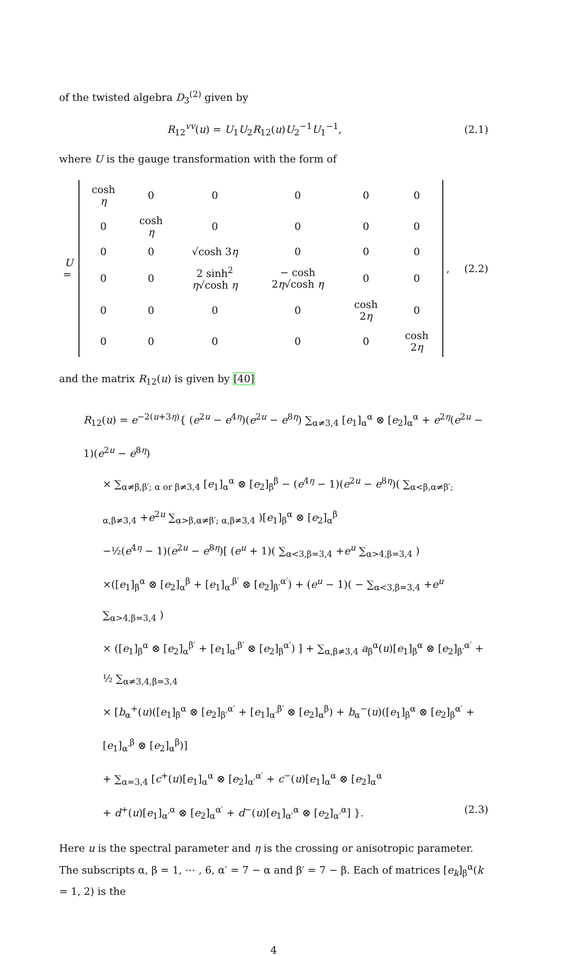of the twisted algebra D<sub>3</sub><sup>(2)</sup> given by
R<sub>12</sub><sup>vv</sup>(u) = U<sub>1</sub>U<sub>2</sub>R<sub>12</sub>(u)U<sub>2</sub><sup>−1</sup>U<sub>1</sub><sup>−1</sup>, (2.1)
where U is the gauge transformation with the form of
U =
| cosh η | 0 | 0 | 0 | 0 | 0 |
| 0 | cosh η | 0 | 0 | 0 | 0 |
| 0 | 0 | √cosh 3 η | 0 | 0 | 0 |
| 0 | 0 | 2 sinh<sup>2</sup> η √cosh η | − cosh 2 η √cosh η | 0 | 0 |
| 0 | 0 | 0 | 0 | cosh 2 η | 0 |
| 0 | 0 | 0 | 0 | 0 | cosh 2 η |
,
(2.2)
and the matrix R<sub>12</sub>(u) is given by [40]
R<sub>12</sub>(u) = e<sup>−2(u+3η)</sup>{ (e<sup>2u</sup> − e<sup>4η</sup>)(e<sup>2u</sup> − e<sup>8η</sup>) ∑<sub>α≠3,4</sub> [e<sub>1</sub>]<sub>α</sub><sup>α</sup> ⊗ [e<sub>2</sub>]<sub>α</sub><sup>α</sup> + e<sup>2η</sup>(e<sup>2u</sup> − 1)(e<sup>2u</sup> − e<sup>8η</sup>)
× ∑<sub>α≠β,β′; α or β≠3,4</sub> [e<sub>1</sub>]<sub>α</sub><sup>α</sup> ⊗ [e<sub>2</sub>]<sub>β</sub><sup>β</sup> − (e<sup>4η</sup> − 1)(e<sup>2u</sup> − e<sup>8η</sup>)( ∑<sub>α<β,α≠β′; α,β≠3,4</sub> +e<sup>2u</sup> ∑<sub>α>β,α≠β′; α,β≠3,4</sub> )[e<sub>1</sub>]<sub>β</sub><sup>α</sup> ⊗ [e<sub>2</sub>]<sub>α</sub><sup>β</sup>
−½(e<sup>4η</sup> − 1)(e<sup>2u</sup> − e<sup>8η</sup>)[ (e<sup>u</sup> + 1)( ∑<sub>α<3,β=3,4</sub> +e<sup>u</sup> ∑<sub>α>4,β=3,4</sub> )
×([e<sub>1</sub>]<sub>β</sub><sup>α</sup> ⊗ [e<sub>2</sub>]<sub>α</sub><sup>β</sup> + [e<sub>1</sub>]<sub>α′</sub><sup>β′</sup> ⊗ [e<sub>2</sub>]<sub>β′</sub><sup>α′</sup>) + (e<sup>u</sup> − 1)( − ∑<sub>α<3,β=3,4</sub> +e<sup>u</sup> ∑<sub>α>4,β=3,4</sub> )
× ([e<sub>1</sub>]<sub>β</sub><sup>α</sup> ⊗ [e<sub>2</sub>]<sub>α</sub><sup>β′</sup> + [e<sub>1</sub>]<sub>α′</sub><sup>β′</sup> ⊗ [e<sub>2</sub>]<sub>β</sub><sup>α′</sup>) ] + ∑<sub>α,β≠3,4</sub> a<sub>β</sub><sup>α</sup>(u)[e<sub>1</sub>]<sub>β</sub><sup>α</sup> ⊗ [e<sub>2</sub>]<sub>β′</sub><sup>α′</sup> + ½ ∑<sub>α≠3,4,β=3,4</sub>
× [b<sub>α</sub><sup>+</sup>(u)([e<sub>1</sub>]<sub>β</sub><sup>α</sup> ⊗ [e<sub>2</sub>]<sub>β′</sub><sup>α′</sup> + [e<sub>1</sub>]<sub>α′</sub><sup>β′</sup> ⊗ [e<sub>2</sub>]<sub>α</sub><sup>β</sup>) + b<sub>α</sub><sup>−</sup>(u)([e<sub>1</sub>]<sub>β</sub><sup>α</sup> ⊗ [e<sub>2</sub>]<sub>β</sub><sup>α′</sup> + [e<sub>1</sub>]<sub>α′</sub><sup>β</sup> ⊗ [e<sub>2</sub>]<sub>α</sub><sup>β</sup>)]
+ ∑<sub>α=3,4</sub> [c<sup>+</sup>(u)[e<sub>1</sub>]<sub>α</sub><sup>α</sup> ⊗ [e<sub>2</sub>]<sub>α′</sub><sup>α′</sup> + c<sup>−</sup>(u)[e<sub>1</sub>]<sub>α</sub><sup>α</sup> ⊗ [e<sub>2</sub>]<sub>α</sub><sup>α</sup>
+ d<sup>+</sup>(u)[e<sub>1</sub>]<sub>α′</sub><sup>α</sup> ⊗ [e<sub>2</sub>]<sub>α</sub><sup>α′</sup> + d<sup>−</sup>(u)[e<sub>1</sub>]<sub>α′</sub><sup>α</sup> ⊗ [e<sub>2</sub>]<sub>α′</sub><sup>α</sup>] }. (2.3)
Here u is the spectral parameter and η is the crossing or anisotropic parameter. The subscripts α, β = 1, ⋯ , 6, α′ = 7 − α and β′ = 7 − β. Each of matrices [e<sub>k</sub>]<sub>β</sub><sup>α</sup>(k = 1, 2) is the
4